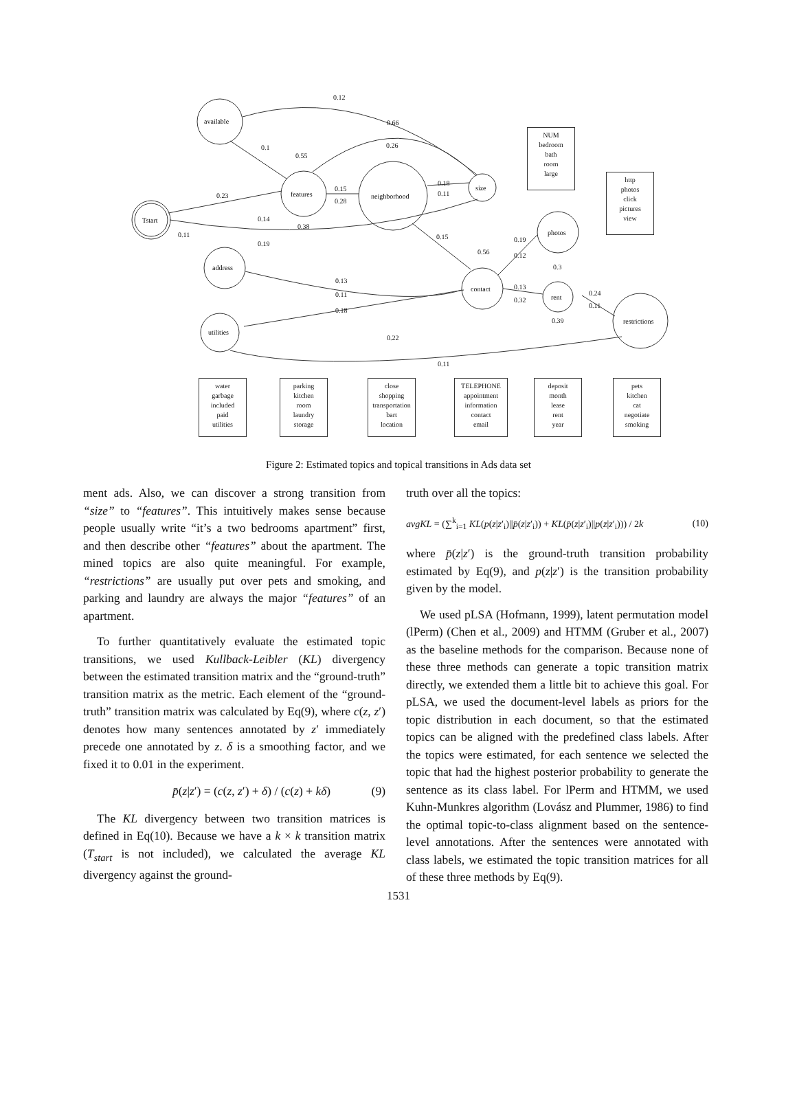Tstart
available
features
neighborhood
size
address
utilities
photos
contact
rent
restrictions
0.12
0.66
0.1
0.55
0.26
0.23
0.15
0.28
0.18
0.11
0.14
0.38
0.11
0.19
0.15
0.56
0.19
0.12
0.3
0.13
0.11
0.18
0.13
0.32
0.24
0.11
0.39
0.22
0.11
NUM
bedroom
bath
room
large
http
photos
click
pictures
view
water
garbage
included
paid
utilities
parking
kitchen
room
laundry
storage
close
shopping
transportation
bart
location
TELEPHONE
appointment
information
contact
email
deposit
month
lease
rent
year
pets
kitchen
cat
negotiate
smoking
Figure 2: Estimated topics and topical transitions in Ads data set
ment ads. Also, we can discover a strong transition from “size” to “features”. This intuitively makes sense because people usually write “it’s a two bedrooms apartment” first, and then describe other “features” about the apartment. The mined topics are also quite meaningful. For example, “restrictions” are usually put over pets and smoking, and parking and laundry are always the major “features” of an apartment.
To further quantitatively evaluate the estimated topic transitions, we used Kullback-Leibler (KL) divergency between the estimated transition matrix and the “ground-truth” transition matrix as the metric. Each element of the “ground-truth” transition matrix was calculated by Eq(9), where c(z, z′) denotes how many sentences annotated by z′ immediately precede one annotated by z. δ is a smoothing factor, and we fixed it to 0.01 in the experiment.
p̄(z|z′) = (c(z, z′) + δ) / (c(z) + kδ) (9)
The KL divergency between two transition matrices is defined in Eq(10). Because we have a k × k transition matrix (T<sub>start</sub> is not included), we calculated the average KL divergency against the ground-
truth over all the topics:
avgKL = (∑<sup>k</sup><sub>i=1</sub> KL(p(z|z′<sub>i</sub>)||p̄(z|z′<sub>i</sub>)) + KL(p̄(z|z′<sub>i</sub>)||p(z|z′<sub>i</sub>))) / 2k (10)
where p̄(z|z′) is the ground-truth transition probability estimated by Eq(9), and p(z|z′) is the transition probability given by the model.
We used pLSA (Hofmann, 1999), latent permutation model (lPerm) (Chen et al., 2009) and HTMM (Gruber et al., 2007) as the baseline methods for the comparison. Because none of these three methods can generate a topic transition matrix directly, we extended them a little bit to achieve this goal. For pLSA, we used the document-level labels as priors for the topic distribution in each document, so that the estimated topics can be aligned with the predefined class labels. After the topics were estimated, for each sentence we selected the topic that had the highest posterior probability to generate the sentence as its class label. For lPerm and HTMM, we used Kuhn-Munkres algorithm (Lovász and Plummer, 1986) to find the optimal topic-to-class alignment based on the sentence-level annotations. After the sentences were annotated with class labels, we estimated the topic transition matrices for all of these three methods by Eq(9).
1531